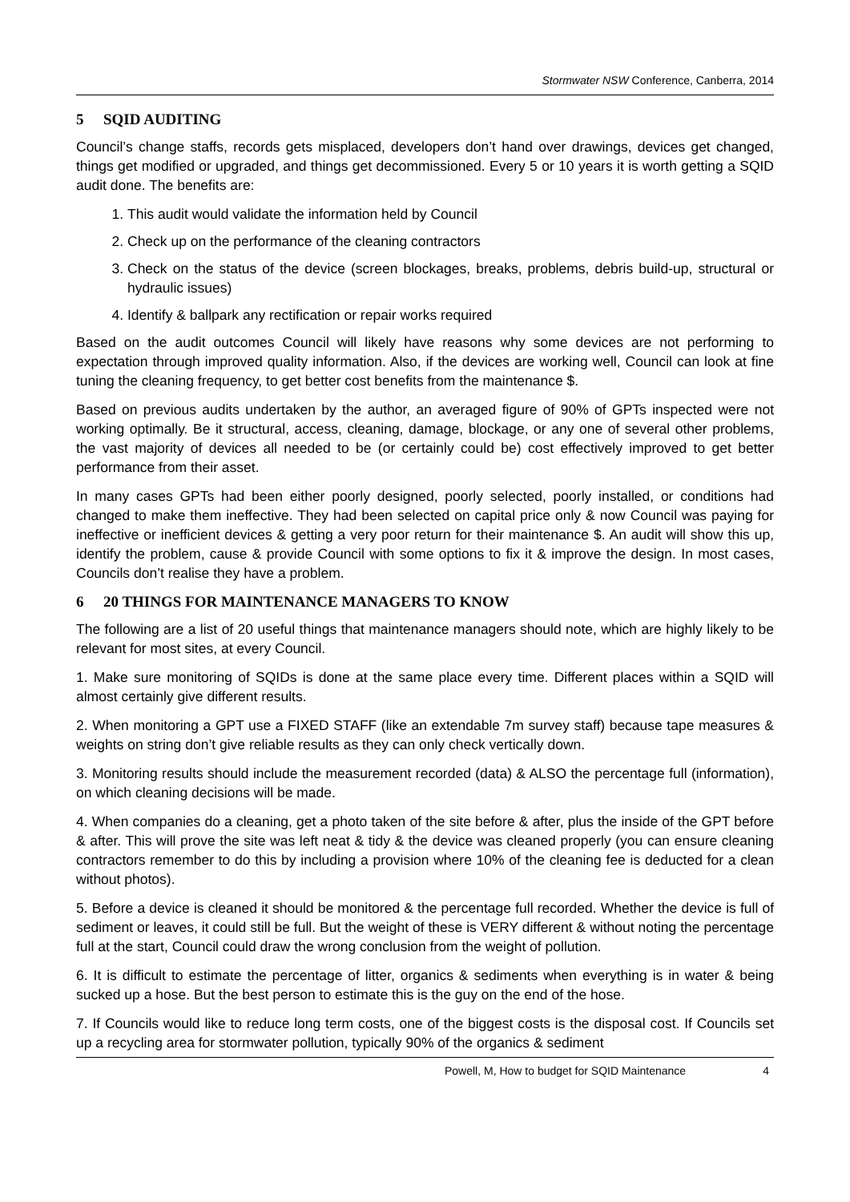Stormwater NSW Conference, Canberra, 2014
5 SQID AUDITING
Council’s change staffs, records gets misplaced, developers don’t hand over drawings, devices get changed, things get modified or upgraded, and things get decommissioned. Every 5 or 10 years it is worth getting a SQID audit done. The benefits are:
1. This audit would validate the information held by Council
2. Check up on the performance of the cleaning contractors
3. Check on the status of the device (screen blockages, breaks, problems, debris build-up, structural or hydraulic issues)
4. Identify & ballpark any rectification or repair works required
Based on the audit outcomes Council will likely have reasons why some devices are not performing to expectation through improved quality information. Also, if the devices are working well, Council can look at fine tuning the cleaning frequency, to get better cost benefits from the maintenance $.
Based on previous audits undertaken by the author, an averaged figure of 90% of GPTs inspected were not working optimally. Be it structural, access, cleaning, damage, blockage, or any one of several other problems, the vast majority of devices all needed to be (or certainly could be) cost effectively improved to get better performance from their asset.
In many cases GPTs had been either poorly designed, poorly selected, poorly installed, or conditions had changed to make them ineffective. They had been selected on capital price only & now Council was paying for ineffective or inefficient devices & getting a very poor return for their maintenance $. An audit will show this up, identify the problem, cause & provide Council with some options to fix it & improve the design. In most cases, Councils don’t realise they have a problem.
6 20 THINGS FOR MAINTENANCE MANAGERS TO KNOW
The following are a list of 20 useful things that maintenance managers should note, which are highly likely to be relevant for most sites, at every Council.
1. Make sure monitoring of SQIDs is done at the same place every time. Different places within a SQID will almost certainly give different results.
2. When monitoring a GPT use a FIXED STAFF (like an extendable 7m survey staff) because tape measures & weights on string don’t give reliable results as they can only check vertically down.
3. Monitoring results should include the measurement recorded (data) & ALSO the percentage full (information), on which cleaning decisions will be made.
4. When companies do a cleaning, get a photo taken of the site before & after, plus the inside of the GPT before & after. This will prove the site was left neat & tidy & the device was cleaned properly (you can ensure cleaning contractors remember to do this by including a provision where 10% of the cleaning fee is deducted for a clean without photos).
5. Before a device is cleaned it should be monitored & the percentage full recorded. Whether the device is full of sediment or leaves, it could still be full. But the weight of these is VERY different & without noting the percentage full at the start, Council could draw the wrong conclusion from the weight of pollution.
6. It is difficult to estimate the percentage of litter, organics & sediments when everything is in water & being sucked up a hose. But the best person to estimate this is the guy on the end of the hose.
7. If Councils would like to reduce long term costs, one of the biggest costs is the disposal cost. If Councils set up a recycling area for stormwater pollution, typically 90% of the organics & sediment
Powell, M, How to budget for SQID Maintenance 4